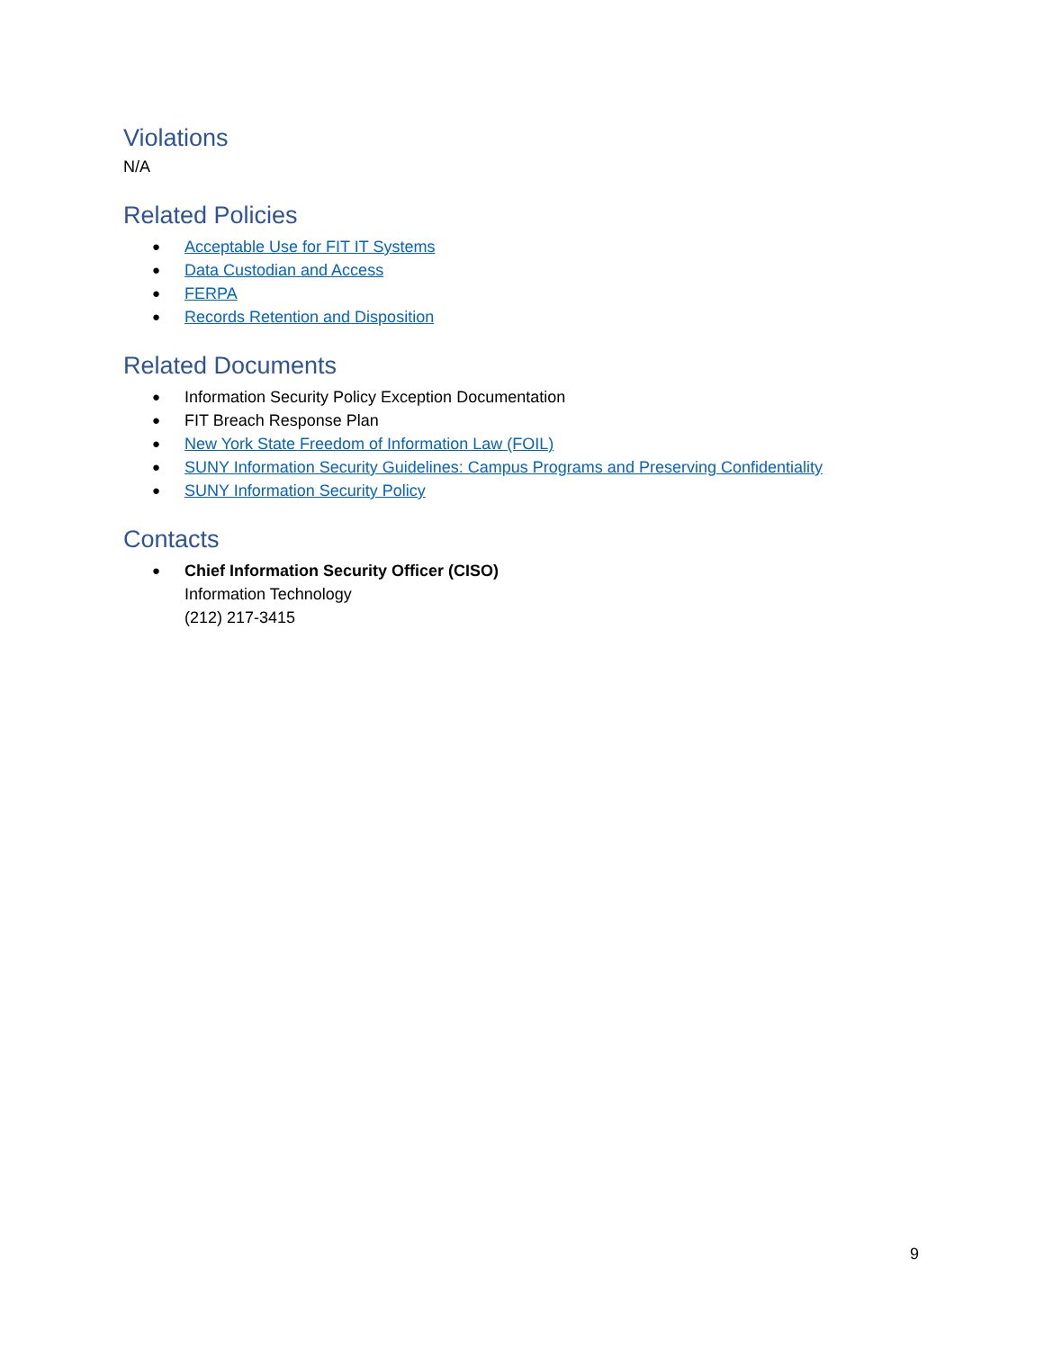Violations
N/A
Related Policies
● Acceptable Use for FIT IT Systems
● Data Custodian and Access
● FERPA
● Records Retention and Disposition
Related Documents
● Information Security Policy Exception Documentation
● FIT Breach Response Plan
● New York State Freedom of Information Law (FOIL)
● SUNY Information Security Guidelines: Campus Programs and Preserving Confidentiality
● SUNY Information Security Policy
Contacts
● Chief Information Security Officer (CISO)
Information Technology
(212) 217-3415
9